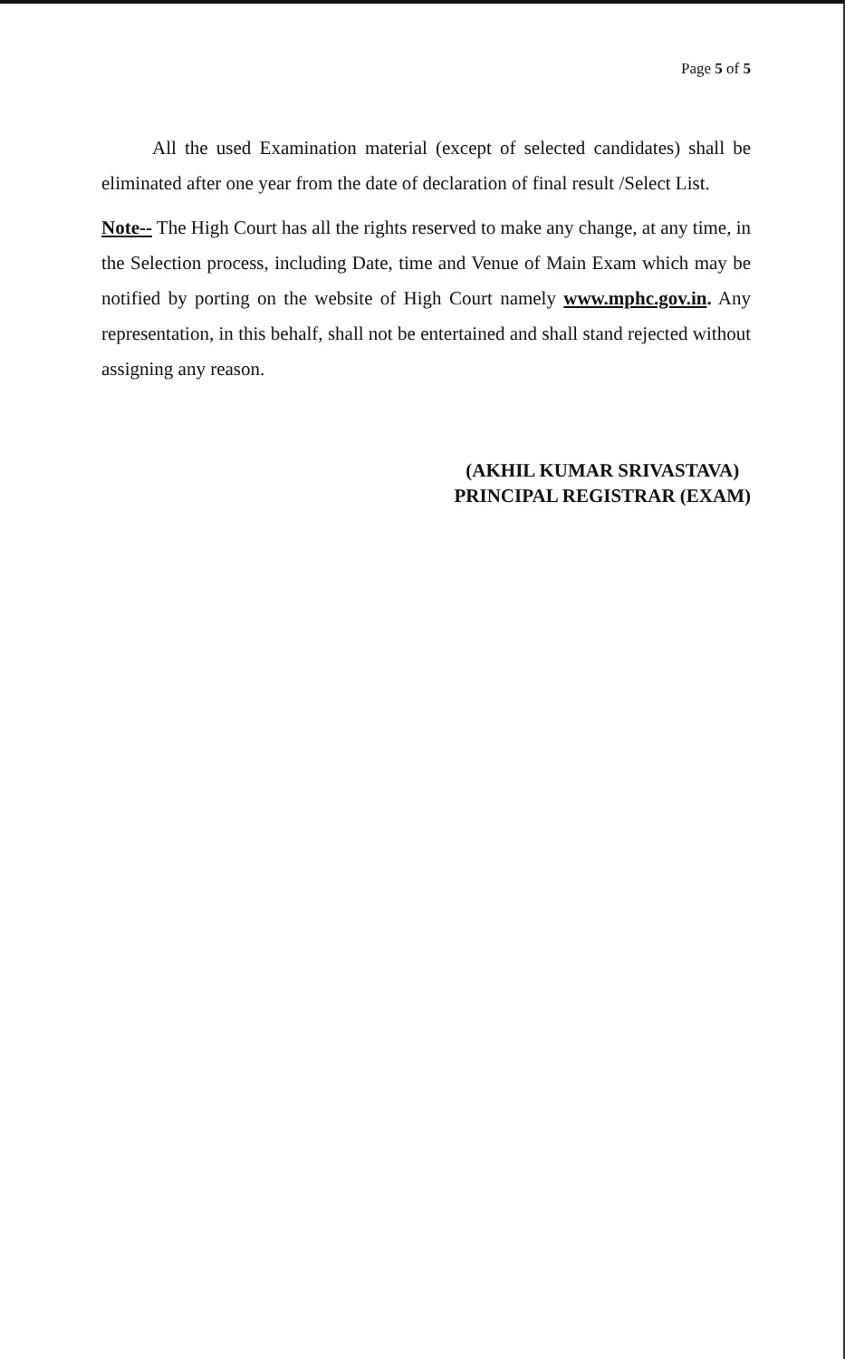Page 5 of 5
All the used Examination material (except of selected candidates) shall be eliminated after one year from the date of declaration of final result /Select List.
Note-- The High Court has all the rights reserved to make any change, at any time, in the Selection process, including Date, time and Venue of Main Exam which may be notified by porting on the website of High Court namely www.mphc.gov.in. Any representation, in this behalf, shall not be entertained and shall stand rejected without assigning any reason.
(AKHIL KUMAR SRIVASTAVA)
PRINCIPAL REGISTRAR (EXAM)